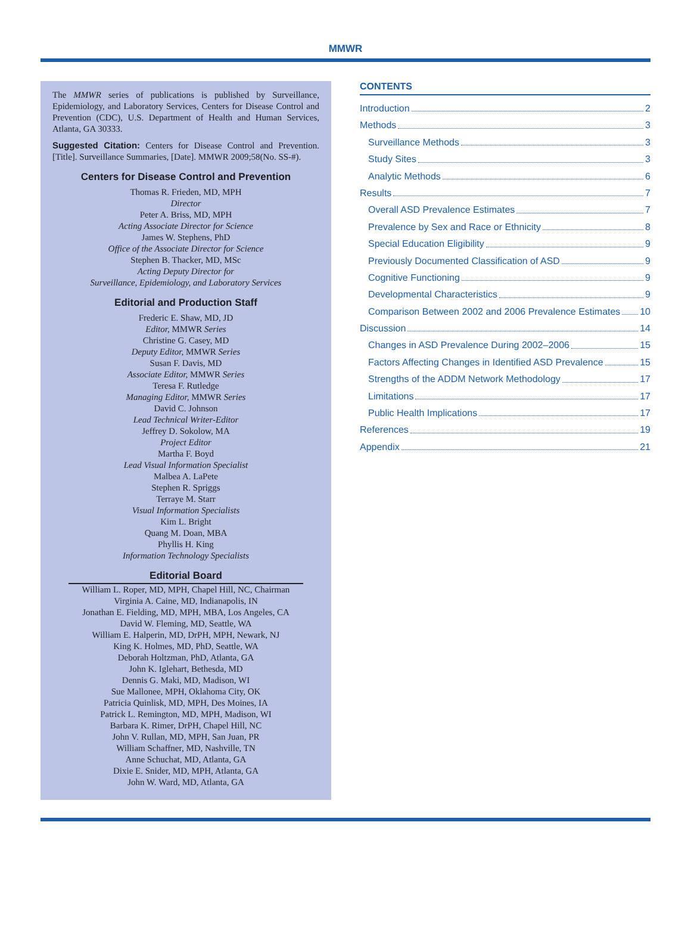MMWR
The MMWR series of publications is published by Surveillance, Epidemiology, and Laboratory Services, Centers for Disease Control and Prevention (CDC), U.S. Department of Health and Human Services, Atlanta, GA 30333.
Suggested Citation: Centers for Disease Control and Prevention. [Title]. Surveillance Summaries, [Date]. MMWR 2009;58(No. SS-#).
Centers for Disease Control and Prevention
Thomas R. Frieden, MD, MPH
Director
Peter A. Briss, MD, MPH
Acting Associate Director for Science
James W. Stephens, PhD
Office of the Associate Director for Science
Stephen B. Thacker, MD, MSc
Acting Deputy Director for
Surveillance, Epidemiology, and Laboratory Services
Editorial and Production Staff
Frederic E. Shaw, MD, JD
Editor, MMWR Series
Christine G. Casey, MD
Deputy Editor, MMWR Series
Susan F. Davis, MD
Associate Editor, MMWR Series
Teresa F. Rutledge
Managing Editor, MMWR Series
David C. Johnson
Lead Technical Writer-Editor
Jeffrey D. Sokolow, MA
Project Editor
Martha F. Boyd
Lead Visual Information Specialist
Malbea A. LaPete
Stephen R. Spriggs
Terraye M. Starr
Visual Information Specialists
Kim L. Bright
Quang M. Doan, MBA
Phyllis H. King
Information Technology Specialists
Editorial Board
William L. Roper, MD, MPH, Chapel Hill, NC, Chairman
Virginia A. Caine, MD, Indianapolis, IN
Jonathan E. Fielding, MD, MPH, MBA, Los Angeles, CA
David W. Fleming, MD, Seattle, WA
William E. Halperin, MD, DrPH, MPH, Newark, NJ
King K. Holmes, MD, PhD, Seattle, WA
Deborah Holtzman, PhD, Atlanta, GA
John K. Iglehart, Bethesda, MD
Dennis G. Maki, MD, Madison, WI
Sue Mallonee, MPH, Oklahoma City, OK
Patricia Quinlisk, MD, MPH, Des Moines, IA
Patrick L. Remington, MD, MPH, Madison, WI
Barbara K. Rimer, DrPH, Chapel Hill, NC
John V. Rullan, MD, MPH, San Juan, PR
William Schaffner, MD, Nashville, TN
Anne Schuchat, MD, Atlanta, GA
Dixie E. Snider, MD, MPH, Atlanta, GA
John W. Ward, MD, Atlanta, GA
CONTENTS
Introduction 2
Methods 3
Surveillance Methods 3
Study Sites 3
Analytic Methods 6
Results 7
Overall ASD Prevalence Estimates 7
Prevalence by Sex and Race or Ethnicity 8
Special Education Eligibility 9
Previously Documented Classification of ASD 9
Cognitive Functioning 9
Developmental Characteristics 9
Comparison Between 2002 and 2006 Prevalence Estimates 10
Discussion 14
Changes in ASD Prevalence During 2002–2006 15
Factors Affecting Changes in Identified ASD Prevalence 15
Strengths of the ADDM Network Methodology 17
Limitations 17
Public Health Implications 17
References 19
Appendix 21